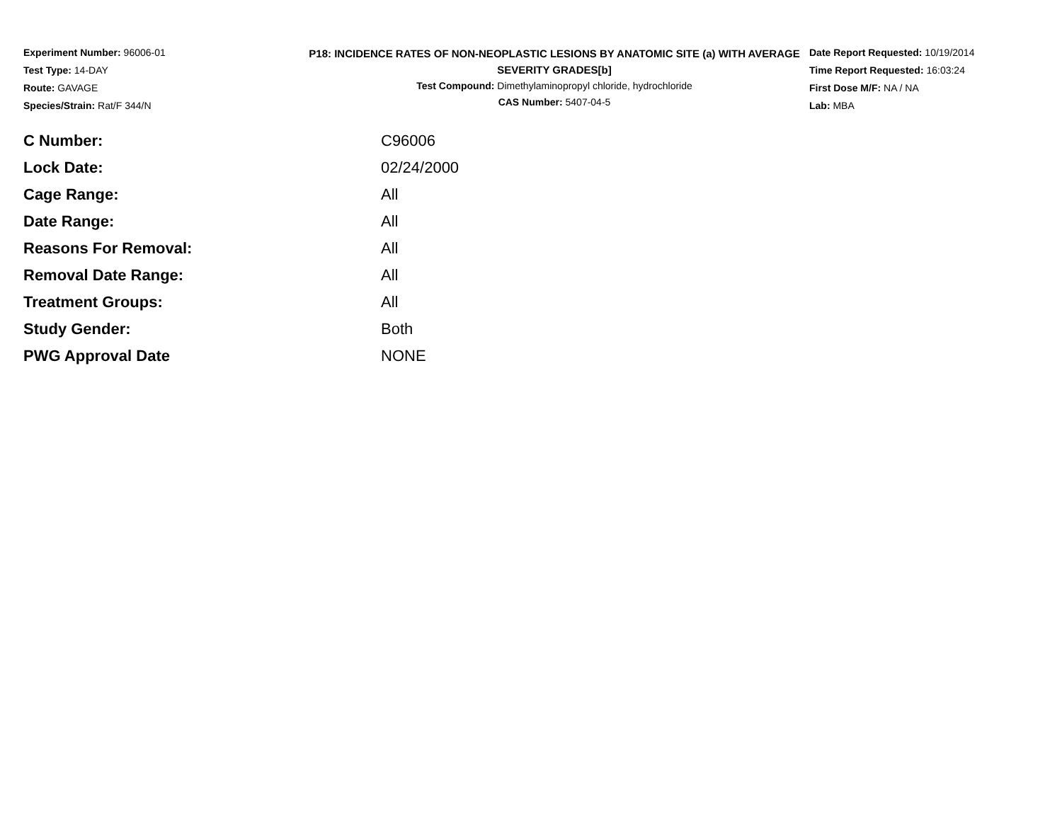Experiment Number: 96006-01
Test Type: 14-DAY
Route: GAVAGE
Species/Strain: Rat/F 344/N
P18: INCIDENCE RATES OF NON-NEOPLASTIC LESIONS BY ANATOMIC SITE (a) WITH AVERAGE SEVERITY GRADES[b]
Test Compound: Dimethylaminopropyl chloride, hydrochloride
CAS Number: 5407-04-5
Date Report Requested: 10/19/2014
Time Report Requested: 16:03:24
First Dose M/F: NA / NA
Lab: MBA
| C Number: | C96006 |
| Lock Date: | 02/24/2000 |
| Cage Range: | All |
| Date Range: | All |
| Reasons For Removal: | All |
| Removal Date Range: | All |
| Treatment Groups: | All |
| Study Gender: | Both |
| PWG Approval Date | NONE |